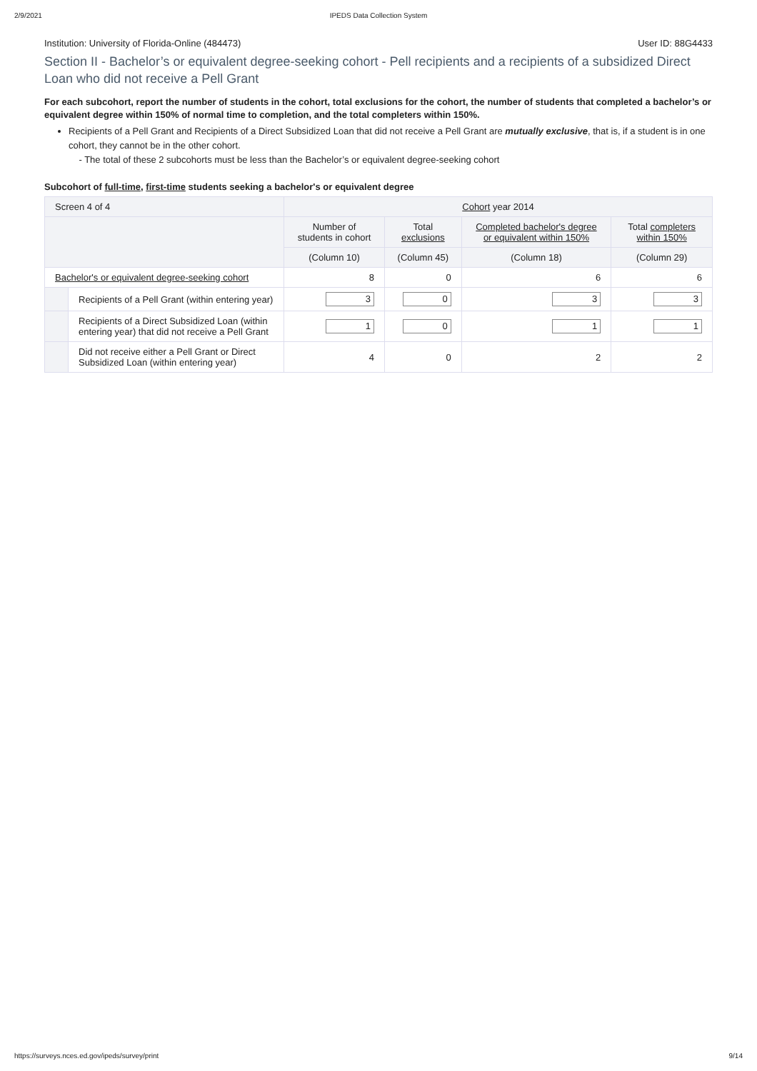2/9/2021 IPEDS Data Collection System
Institution: University of Florida-Online (484473) User ID: 88G4433
Section II - Bachelor’s or equivalent degree-seeking cohort - Pell recipients and a recipients of a subsidized Direct Loan who did not receive a Pell Grant
For each subcohort, report the number of students in the cohort, total exclusions for the cohort, the number of students that completed a bachelor’s or equivalent degree within 150% of normal time to completion, and the total completers within 150%.
Recipients of a Pell Grant and Recipients of a Direct Subsidized Loan that did not receive a Pell Grant are mutually exclusive, that is, if a student is in one cohort, they cannot be in the other cohort.
- The total of these 2 subcohorts must be less than the Bachelor’s or equivalent degree-seeking cohort
Subcohort of full-time, first-time students seeking a bachelor's or equivalent degree
| Screen 4 of 4 | | Cohort year 2014 | | | |
| --- | --- | --- | --- | --- | --- |
| | | Number of students in cohort | Total exclusions | Completed bachelor's degree or equivalent within 150% | Total completers within 150% |
| | | (Column 10) | (Column 45) | (Column 18) | (Column 29) |
| Bachelor's or equivalent degree-seeking cohort | | 8 | 0 | 6 | 6 |
| | Recipients of a Pell Grant (within entering year) | 3 | 0 | 3 | 3 |
| | Recipients of a Direct Subsidized Loan (within entering year) that did not receive a Pell Grant | 1 | 0 | 1 | 1 |
| | Did not receive either a Pell Grant or Direct Subsidized Loan (within entering year) | 4 | 0 | 2 | 2 |
https://surveys.nces.ed.gov/ipeds/survey/print 9/14